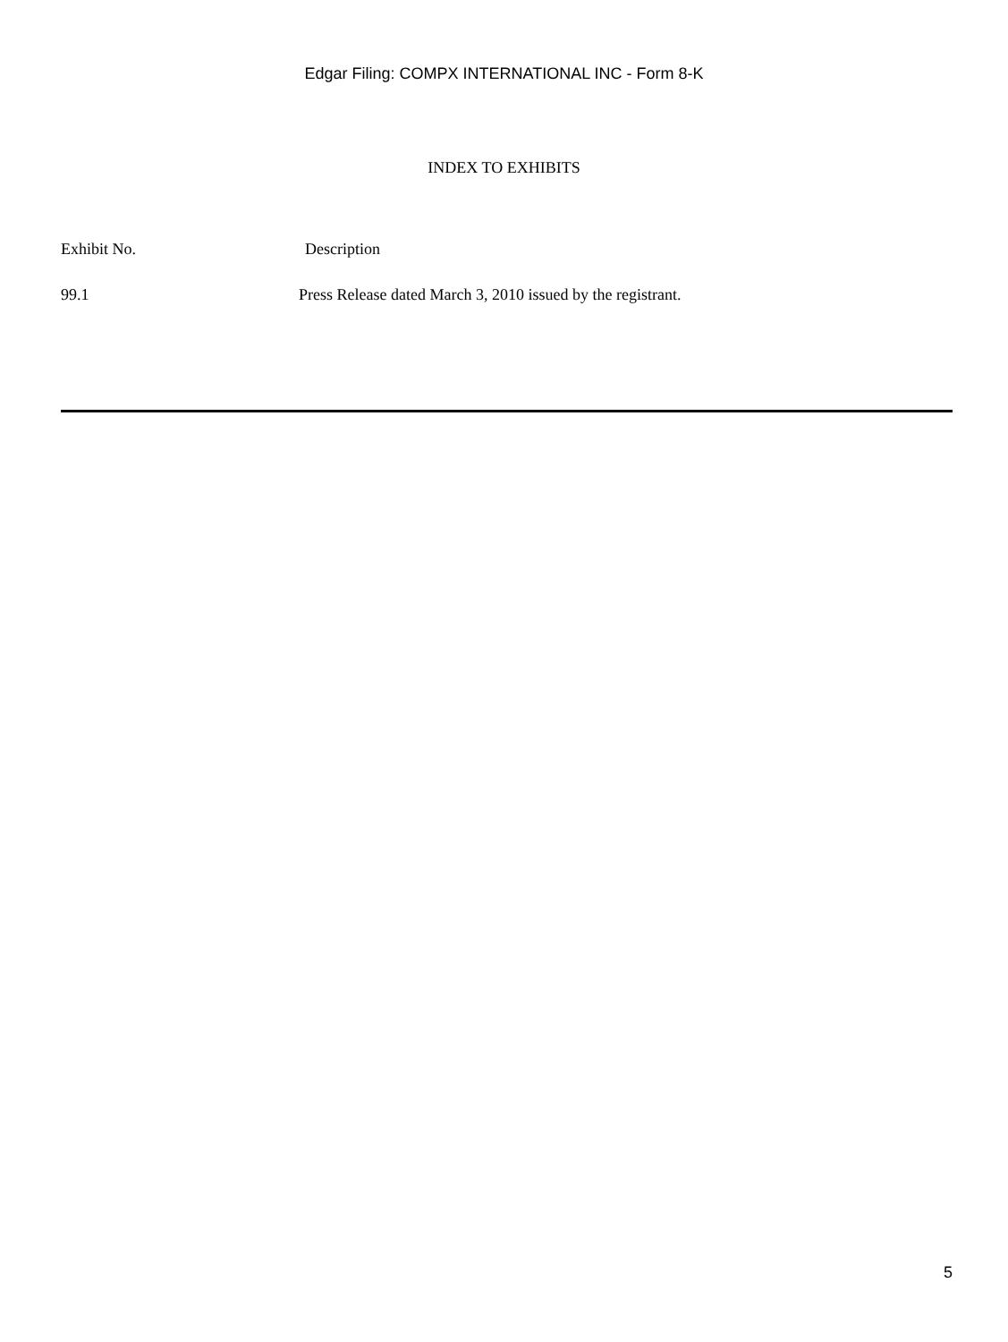Edgar Filing: COMPX INTERNATIONAL INC - Form 8-K
INDEX TO EXHIBITS
| Exhibit No. | Description |
| --- | --- |
| 99.1 | Press Release dated March 3, 2010 issued by the registrant. |
5